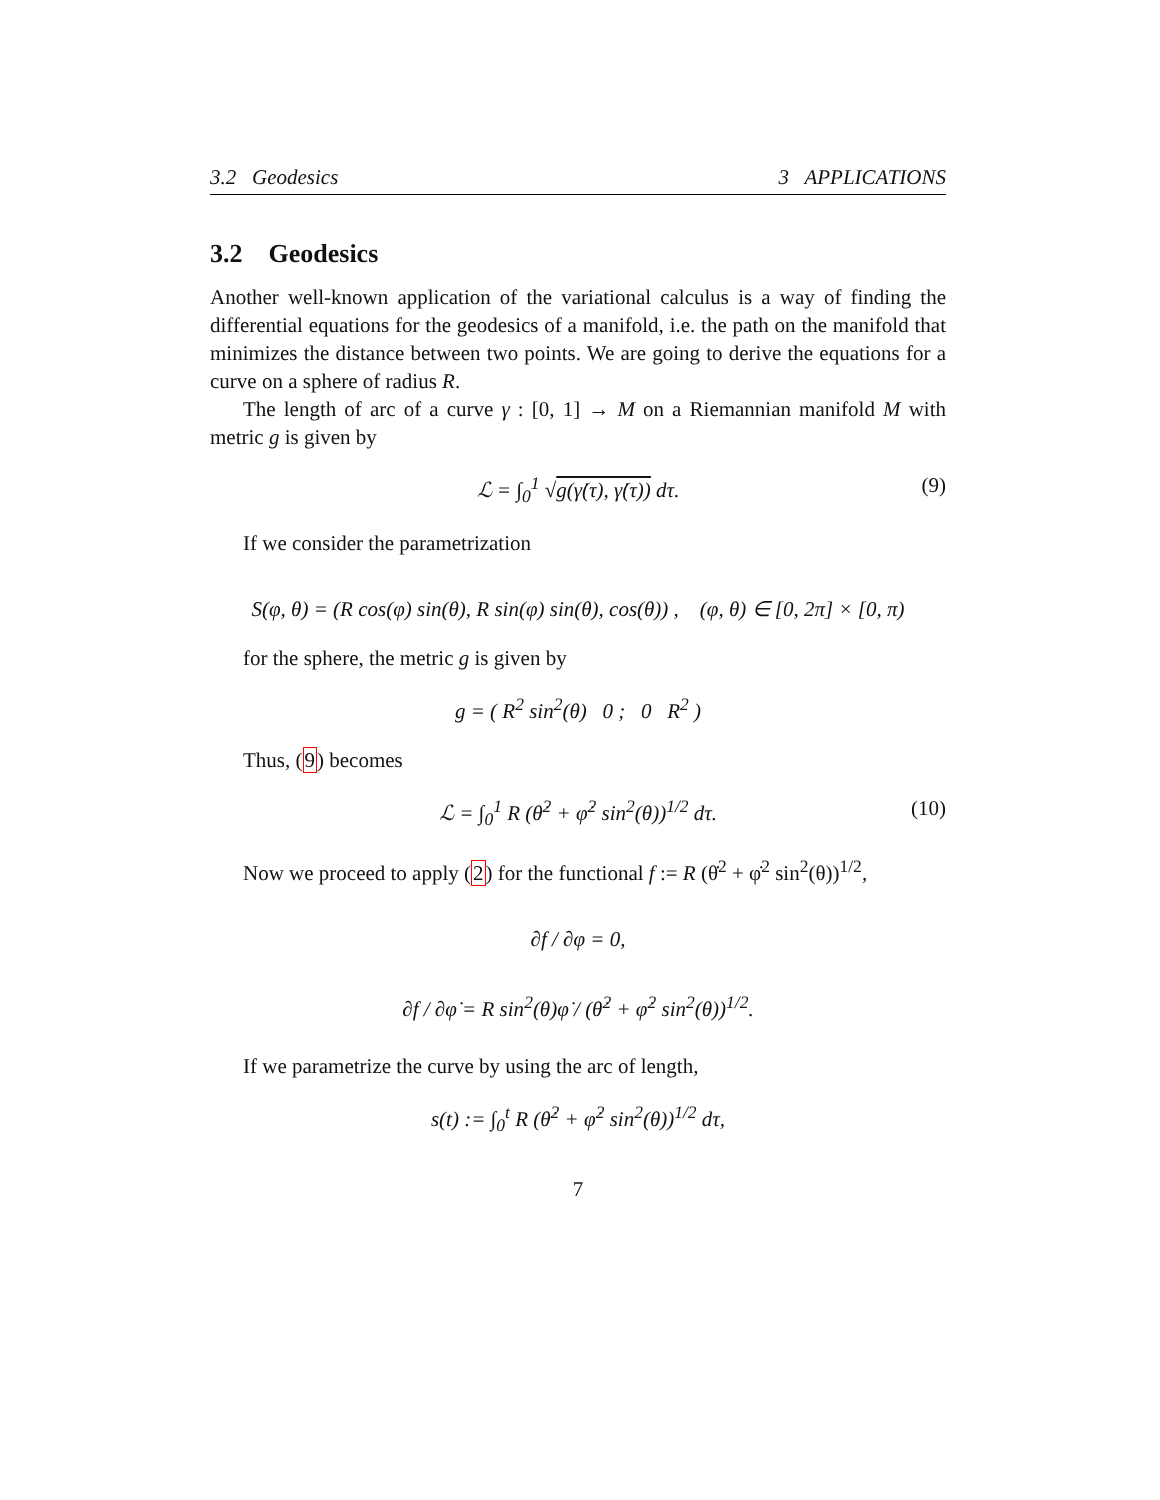3.2 Geodesics 3 APPLICATIONS
3.2 Geodesics
Another well-known application of the variational calculus is a way of finding the differential equations for the geodesics of a manifold, i.e. the path on the manifold that minimizes the distance between two points. We are going to derive the equations for a curve on a sphere of radius R.
The length of arc of a curve γ : [0, 1] → M on a Riemannian manifold M with metric g is given by
ℒ = ∫<sub>0</sub><sup>1</sup> √g(γ̇(τ), γ̇(τ)) dτ. (9)
If we consider the parametrization
S(φ, θ) = (R cos(φ) sin(θ), R sin(φ) sin(θ), cos(θ)) , (φ, θ) ∈ [0, 2π] × [0, π)
for the sphere, the metric g is given by
g = ( R<sup>2</sup> sin<sup>2</sup>(θ) 0 ; 0 R<sup>2</sup> )
Thus, (9) becomes
ℒ = ∫<sub>0</sub><sup>1</sup> R (θ̇<sup>2</sup> + φ̇<sup>2</sup> sin<sup>2</sup>(θ))<sup>1/2</sup> dτ. (10)
Now we proceed to apply (2) for the functional f := R (θ̇<sup>2</sup> + φ̇<sup>2</sup> sin<sup>2</sup>(θ))<sup>1/2</sup>,
∂f / ∂φ = 0,
∂f / ∂φ̇ = R sin<sup>2</sup>(θ)φ̇ / (θ̇<sup>2</sup> + φ̇<sup>2</sup> sin<sup>2</sup>(θ))<sup>1/2</sup>.
If we parametrize the curve by using the arc of length,
s(t) := ∫<sub>0</sub><sup>t</sup> R (θ̇<sup>2</sup> + φ̇<sup>2</sup> sin<sup>2</sup>(θ))<sup>1/2</sup> dτ,
7